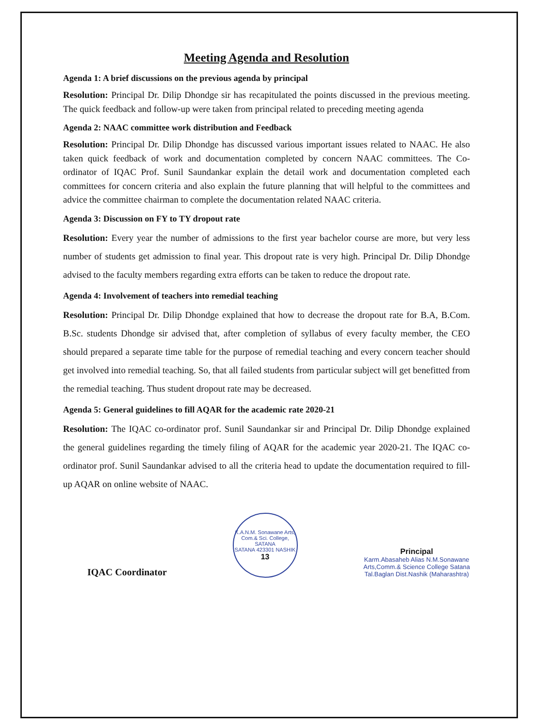Meeting Agenda and Resolution
Agenda 1: A brief discussions on the previous agenda by principal
Resolution: Principal Dr. Dilip Dhondge sir has recapitulated the points discussed in the previous meeting. The quick feedback and follow-up were taken from principal related to preceding meeting agenda
Agenda 2: NAAC committee work distribution and Feedback
Resolution: Principal Dr. Dilip Dhondge has discussed various important issues related to NAAC. He also taken quick feedback of work and documentation completed by concern NAAC committees. The Co-ordinator of IQAC Prof. Sunil Saundankar explain the detail work and documentation completed each committees for concern criteria and also explain the future planning that will helpful to the committees and advice the committee chairman to complete the documentation related NAAC criteria.
Agenda 3: Discussion on FY to TY dropout rate
Resolution: Every year the number of admissions to the first year bachelor course are more, but very less number of students get admission to final year. This dropout rate is very high. Principal Dr. Dilip Dhondge advised to the faculty members regarding extra efforts can be taken to reduce the dropout rate.
Agenda 4: Involvement of teachers into remedial teaching
Resolution: Principal Dr. Dilip Dhondge explained that how to decrease the dropout rate for B.A, B.Com. B.Sc. students Dhondge sir advised that, after completion of syllabus of every faculty member, the CEO should prepared a separate time table for the purpose of remedial teaching and every concern teacher should get involved into remedial teaching. So, that all failed students from particular subject will get benefitted from the remedial teaching. Thus student dropout rate may be decreased.
Agenda 5: General guidelines to fill AQAR for the academic rate 2020-21
Resolution: The IQAC co-ordinator prof. Sunil Saundankar sir and Principal Dr. Dilip Dhondge explained the general guidelines regarding the timely filing of AQAR for the academic year 2020-21. The IQAC co-ordinator prof. Sunil Saundankar advised to all the criteria head to update the documentation required to fill-up AQAR on online website of NAAC.
IQAC Coordinator
K.A.N.M. Sonawane Arts, Com.& Sci. College, SATANA
SATANA 423301 NASHIK
13
Principal
Karm.Abasaheb Alias N.M.Sonawane
Arts,Comm.& Science College Satana
Tal.Baglan Dist.Nashik (Maharashtra)